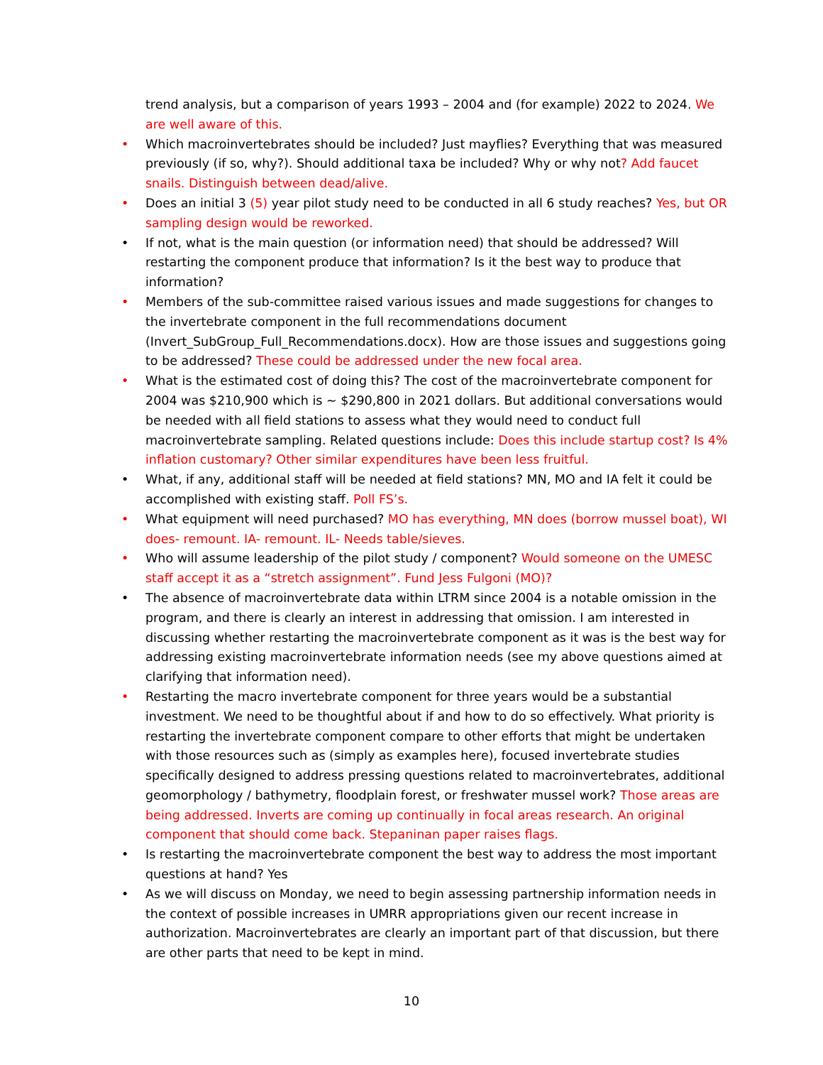trend analysis, but a comparison of years 1993 – 2004 and (for example) 2022 to 2024. We are well aware of this.
• Which macroinvertebrates should be included? Just mayflies? Everything that was measured previously (if so, why?). Should additional taxa be included? Why or why not? Add faucet snails. Distinguish between dead/alive.
• Does an initial 3 (5) year pilot study need to be conducted in all 6 study reaches? Yes, but OR sampling design would be reworked.
• If not, what is the main question (or information need) that should be addressed? Will restarting the component produce that information? Is it the best way to produce that information?
• Members of the sub-committee raised various issues and made suggestions for changes to the invertebrate component in the full recommendations document (Invert_SubGroup_Full_Recommendations.docx). How are those issues and suggestions going to be addressed? These could be addressed under the new focal area.
• What is the estimated cost of doing this? The cost of the macroinvertebrate component for 2004 was $210,900 which is ~ $290,800 in 2021 dollars. But additional conversations would be needed with all field stations to assess what they would need to conduct full macroinvertebrate sampling. Related questions include: Does this include startup cost? Is 4% inflation customary? Other similar expenditures have been less fruitful.
• What, if any, additional staff will be needed at field stations? MN, MO and IA felt it could be accomplished with existing staff. Poll FS’s.
• What equipment will need purchased? MO has everything, MN does (borrow mussel boat), WI does- remount. IA- remount. IL- Needs table/sieves.
• Who will assume leadership of the pilot study / component? Would someone on the UMESC staff accept it as a “stretch assignment”. Fund Jess Fulgoni (MO)?
• The absence of macroinvertebrate data within LTRM since 2004 is a notable omission in the program, and there is clearly an interest in addressing that omission. I am interested in discussing whether restarting the macroinvertebrate component as it was is the best way for addressing existing macroinvertebrate information needs (see my above questions aimed at clarifying that information need).
• Restarting the macro invertebrate component for three years would be a substantial investment. We need to be thoughtful about if and how to do so effectively. What priority is restarting the invertebrate component compare to other efforts that might be undertaken with those resources such as (simply as examples here), focused invertebrate studies specifically designed to address pressing questions related to macroinvertebrates, additional geomorphology / bathymetry, floodplain forest, or freshwater mussel work? Those areas are being addressed. Inverts are coming up continually in focal areas research. An original component that should come back. Stepaninan paper raises flags.
• Is restarting the macroinvertebrate component the best way to address the most important questions at hand? Yes
• As we will discuss on Monday, we need to begin assessing partnership information needs in the context of possible increases in UMRR appropriations given our recent increase in authorization. Macroinvertebrates are clearly an important part of that discussion, but there are other parts that need to be kept in mind.
10